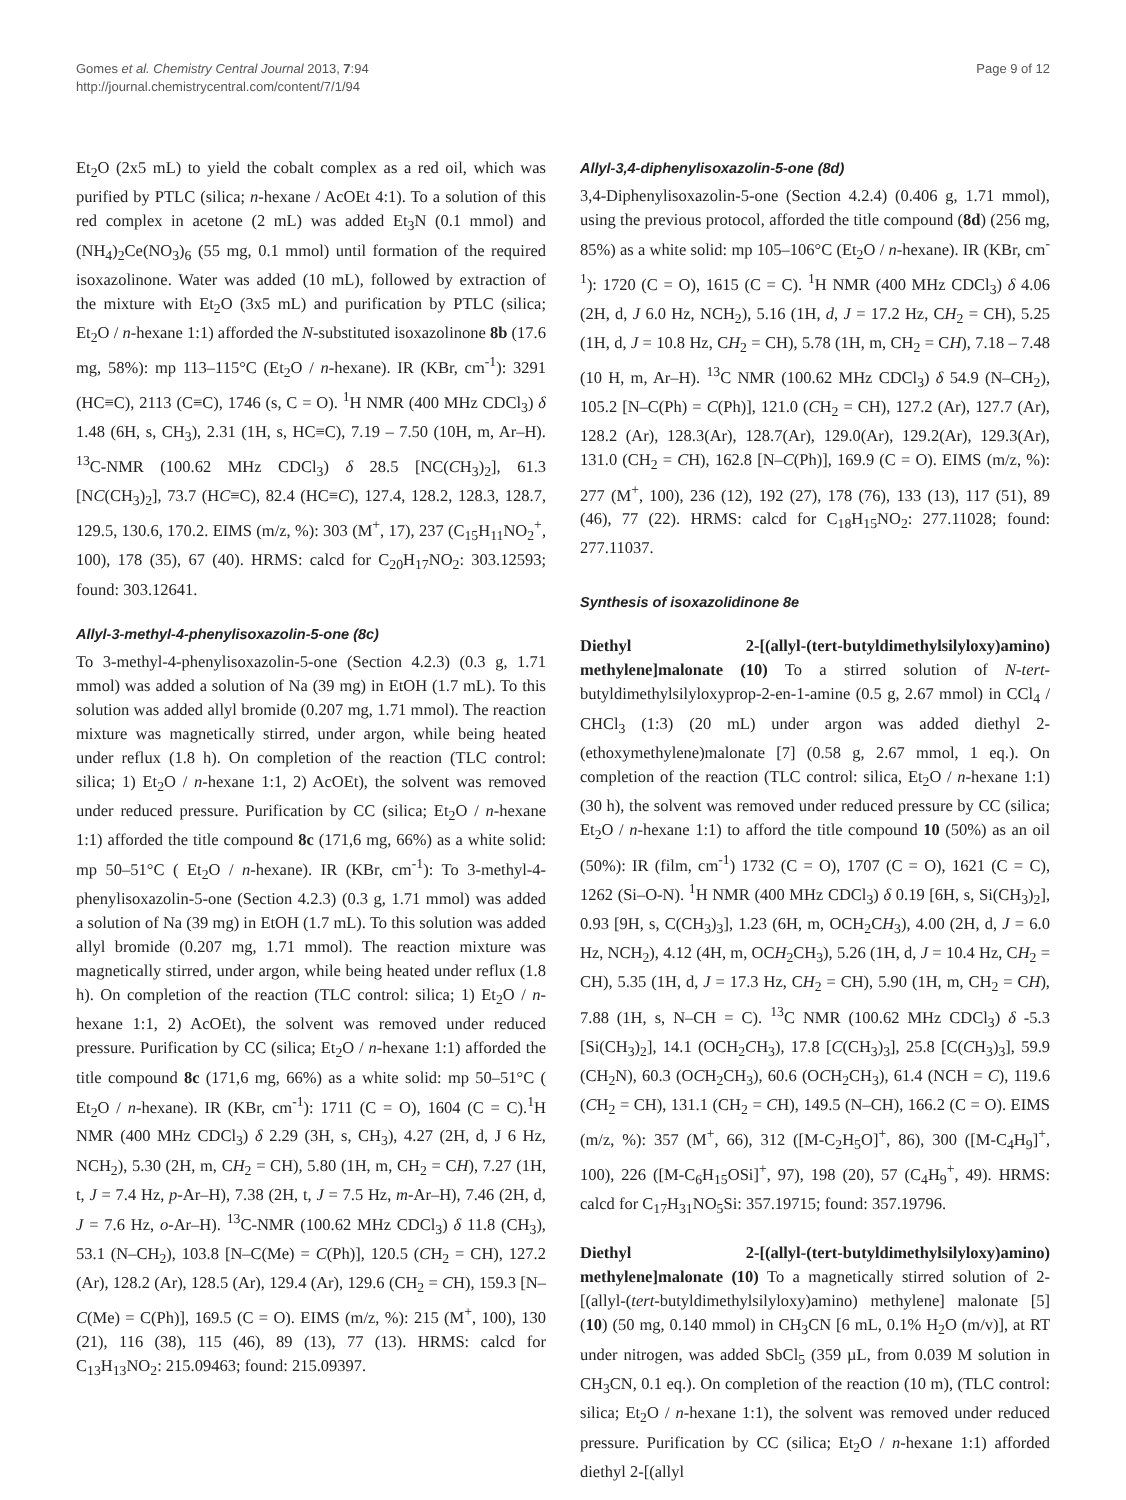Gomes et al. Chemistry Central Journal 2013, 7:94
http://journal.chemistrycentral.com/content/7/1/94
Page 9 of 12
Et<sub>2</sub>O (2x5 mL) to yield the cobalt complex as a red oil, which was purified by PTLC (silica; n-hexane / AcOEt 4:1). To a solution of this red complex in acetone (2 mL) was added Et<sub>3</sub>N (0.1 mmol) and (NH<sub>4</sub>)<sub>2</sub>Ce(NO<sub>3</sub>)<sub>6</sub> (55 mg, 0.1 mmol) until formation of the required isoxazolinone. Water was added (10 mL), followed by extraction of the mixture with Et<sub>2</sub>O (3x5 mL) and purification by PTLC (silica; Et<sub>2</sub>O / n-hexane 1:1) afforded the N-substituted isoxazolinone 8b (17.6 mg, 58%): mp 113–115°C (Et<sub>2</sub>O / n-hexane). IR (KBr, cm<sup>-1</sup>): 3291 (HC≡C), 2113 (C≡C), 1746 (s, C = O). <sup>1</sup>H NMR (400 MHz CDCl<sub>3</sub>) δ 1.48 (6H, s, CH<sub>3</sub>), 2.31 (1H, s, HC≡C), 7.19 – 7.50 (10H, m, Ar–H). <sup>13</sup>C-NMR (100.62 MHz CDCl<sub>3</sub>) δ 28.5 [NC(CH<sub>3</sub>)<sub>2</sub>], 61.3 [NC(CH<sub>3</sub>)<sub>2</sub>], 73.7 (HC≡C), 82.4 (HC≡C), 127.4, 128.2, 128.3, 128.7, 129.5, 130.6, 170.2. EIMS (m/z, %): 303 (M<sup>+</sup>, 17), 237 (C<sub>15</sub>H<sub>11</sub>NO<sub>2</sub><sup>+</sup>, 100), 178 (35), 67 (40). HRMS: calcd for C<sub>20</sub>H<sub>17</sub>NO<sub>2</sub>: 303.12593; found: 303.12641.
Allyl-3-methyl-4-phenylisoxazolin-5-one (8c)
To 3-methyl-4-phenylisoxazolin-5-one (Section 4.2.3) (0.3 g, 1.71 mmol) was added a solution of Na (39 mg) in EtOH (1.7 mL). To this solution was added allyl bromide (0.207 mg, 1.71 mmol). The reaction mixture was magnetically stirred, under argon, while being heated under reflux (1.8 h). On completion of the reaction (TLC control: silica; 1) Et<sub>2</sub>O / n-hexane 1:1, 2) AcOEt), the solvent was removed under reduced pressure. Purification by CC (silica; Et<sub>2</sub>O / n-hexane 1:1) afforded the title compound 8c (171,6 mg, 66%) as a white solid: mp 50–51°C ( Et<sub>2</sub>O / n-hexane). IR (KBr, cm<sup>-1</sup>): To 3-methyl-4-phenylisoxazolin-5-one (Section 4.2.3) (0.3 g, 1.71 mmol) was added a solution of Na (39 mg) in EtOH (1.7 mL). To this solution was added allyl bromide (0.207 mg, 1.71 mmol). The reaction mixture was magnetically stirred, under argon, while being heated under reflux (1.8 h). On completion of the reaction (TLC control: silica; 1) Et<sub>2</sub>O / n-hexane 1:1, 2) AcOEt), the solvent was removed under reduced pressure. Purification by CC (silica; Et<sub>2</sub>O / n-hexane 1:1) afforded the title compound 8c (171,6 mg, 66%) as a white solid: mp 50–51°C ( Et<sub>2</sub>O / n-hexane). IR (KBr, cm<sup>-1</sup>): 1711 (C = O), 1604 (C = C).<sup>1</sup>H NMR (400 MHz CDCl<sub>3</sub>) δ 2.29 (3H, s, CH<sub>3</sub>), 4.27 (2H, d, J 6 Hz, NCH<sub>2</sub>), 5.30 (2H, m, CH<sub>2</sub> = CH), 5.80 (1H, m, CH<sub>2</sub> = CH), 7.27 (1H, t, J = 7.4 Hz, p-Ar–H), 7.38 (2H, t, J = 7.5 Hz, m-Ar–H), 7.46 (2H, d, J = 7.6 Hz, o-Ar–H). <sup>13</sup>C-NMR (100.62 MHz CDCl<sub>3</sub>) δ 11.8 (CH<sub>3</sub>), 53.1 (N–CH<sub>2</sub>), 103.8 [N–C(Me) = C(Ph)], 120.5 (CH<sub>2</sub> = CH), 127.2 (Ar), 128.2 (Ar), 128.5 (Ar), 129.4 (Ar), 129.6 (CH<sub>2</sub> = CH), 159.3 [N–C(Me) = C(Ph)], 169.5 (C = O). EIMS (m/z, %): 215 (M<sup>+</sup>, 100), 130 (21), 116 (38), 115 (46), 89 (13), 77 (13). HRMS: calcd for C<sub>13</sub>H<sub>13</sub>NO<sub>2</sub>: 215.09463; found: 215.09397.
Allyl-3,4-diphenylisoxazolin-5-one (8d)
3,4-Diphenylisoxazolin-5-one (Section 4.2.4) (0.406 g, 1.71 mmol), using the previous protocol, afforded the title compound (8d) (256 mg, 85%) as a white solid: mp 105–106°C (Et<sub>2</sub>O / n-hexane). IR (KBr, cm<sup>-1</sup>): 1720 (C = O), 1615 (C = C). <sup>1</sup>H NMR (400 MHz CDCl<sub>3</sub>) δ 4.06 (2H, d, J 6.0 Hz, NCH<sub>2</sub>), 5.16 (1H, d, J = 17.2 Hz, CH<sub>2</sub> = CH), 5.25 (1H, d, J = 10.8 Hz, CH<sub>2</sub> = CH), 5.78 (1H, m, CH<sub>2</sub> = CH), 7.18 – 7.48 (10 H, m, Ar–H). <sup>13</sup>C NMR (100.62 MHz CDCl<sub>3</sub>) δ 54.9 (N–CH<sub>2</sub>), 105.2 [N–C(Ph) = C(Ph)], 121.0 (CH<sub>2</sub> = CH), 127.2 (Ar), 127.7 (Ar), 128.2 (Ar), 128.3(Ar), 128.7(Ar), 129.0(Ar), 129.2(Ar), 129.3(Ar), 131.0 (CH<sub>2</sub> = CH), 162.8 [N–C(Ph)], 169.9 (C = O). EIMS (m/z, %): 277 (M<sup>+</sup>, 100), 236 (12), 192 (27), 178 (76), 133 (13), 117 (51), 89 (46), 77 (22). HRMS: calcd for C<sub>18</sub>H<sub>15</sub>NO<sub>2</sub>: 277.11028; found: 277.11037.
Synthesis of isoxazolidinone 8e
Diethyl 2-[(allyl-(tert-butyldimethylsilyloxy)amino) methylene]malonate (10) To a stirred solution of N-tert-butyldimethylsilyloxyprop-2-en-1-amine (0.5 g, 2.67 mmol) in CCl<sub>4</sub> / CHCl<sub>3</sub> (1:3) (20 mL) under argon was added diethyl 2-(ethoxymethylene)malonate [7] (0.58 g, 2.67 mmol, 1 eq.). On completion of the reaction (TLC control: silica, Et<sub>2</sub>O / n-hexane 1:1) (30 h), the solvent was removed under reduced pressure by CC (silica; Et<sub>2</sub>O / n-hexane 1:1) to afford the title compound 10 (50%) as an oil (50%): IR (film, cm<sup>-1</sup>) 1732 (C = O), 1707 (C = O), 1621 (C = C), 1262 (Si–O-N). <sup>1</sup>H NMR (400 MHz CDCl<sub>3</sub>) δ 0.19 [6H, s, Si(CH<sub>3</sub>)<sub>2</sub>], 0.93 [9H, s, C(CH<sub>3</sub>)<sub>3</sub>], 1.23 (6H, m, OCH<sub>2</sub>CH<sub>3</sub>), 4.00 (2H, d, J = 6.0 Hz, NCH<sub>2</sub>), 4.12 (4H, m, OCH<sub>2</sub>CH<sub>3</sub>), 5.26 (1H, d, J = 10.4 Hz, CH<sub>2</sub> = CH), 5.35 (1H, d, J = 17.3 Hz, CH<sub>2</sub> = CH), 5.90 (1H, m, CH<sub>2</sub> = CH), 7.88 (1H, s, N–CH = C). <sup>13</sup>C NMR (100.62 MHz CDCl<sub>3</sub>) δ -5.3 [Si(CH<sub>3</sub>)<sub>2</sub>], 14.1 (OCH<sub>2</sub>CH<sub>3</sub>), 17.8 [C(CH<sub>3</sub>)<sub>3</sub>], 25.8 [C(CH<sub>3</sub>)<sub>3</sub>], 59.9 (CH<sub>2</sub>N), 60.3 (OCH<sub>2</sub>CH<sub>3</sub>), 60.6 (OCH<sub>2</sub>CH<sub>3</sub>), 61.4 (NCH = C), 119.6 (CH<sub>2</sub> = CH), 131.1 (CH<sub>2</sub> = CH), 149.5 (N–CH), 166.2 (C = O). EIMS (m/z, %): 357 (M<sup>+</sup>, 66), 312 ([M-C<sub>2</sub>H<sub>5</sub>O]<sup>+</sup>, 86), 300 ([M-C<sub>4</sub>H<sub>9</sub>]<sup>+</sup>, 100), 226 ([M-C<sub>6</sub>H<sub>15</sub>OSi]<sup>+</sup>, 97), 198 (20), 57 (C<sub>4</sub>H<sub>9</sub><sup>+</sup>, 49). HRMS: calcd for C<sub>17</sub>H<sub>31</sub>NO<sub>5</sub>Si: 357.19715; found: 357.19796.
Diethyl 2-[(allyl-(tert-butyldimethylsilyloxy)amino) methylene]malonate (10) To a magnetically stirred solution of 2-[(allyl-(tert-butyldimethylsilyloxy)amino) methylene] malonate [5] (10) (50 mg, 0.140 mmol) in CH<sub>3</sub>CN [6 mL, 0.1% H<sub>2</sub>O (m/v)], at RT under nitrogen, was added SbCl<sub>5</sub> (359 µL, from 0.039 M solution in CH<sub>3</sub>CN, 0.1 eq.). On completion of the reaction (10 m), (TLC control: silica; Et<sub>2</sub>O / n-hexane 1:1), the solvent was removed under reduced pressure. Purification by CC (silica; Et<sub>2</sub>O / n-hexane 1:1) afforded diethyl 2-[(allyl